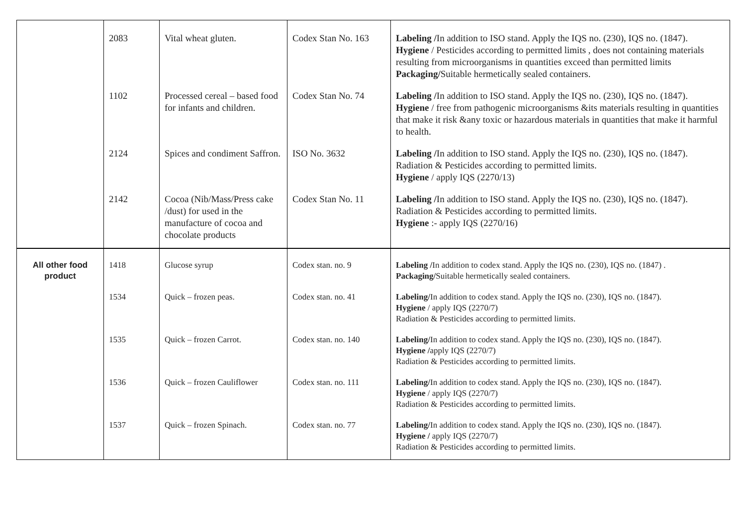| | 2083 | Vital wheat gluten. | Codex Stan No. 163 | Labeling / In addition to ISO stand. Apply the IQS no. (230), IQS no. (1847). Hygiene / Pesticides according to permitted limits , does not containing materials resulting from microorganisms in quantities exceed than permitted limits Packaging/ Suitable hermetically sealed containers. |
| | 1102 | Processed cereal – based food for infants and children. | Codex Stan No. 74 | Labeling / In addition to ISO stand. Apply the IQS no. (230), IQS no. (1847). Hygiene / free from pathogenic microorganisms &its materials resulting in quantities that make it risk &any toxic or hazardous materials in quantities that make it harmful to health. |
| | 2124 | Spices and condiment Saffron. | ISO No. 3632 | Labeling / In addition to ISO stand. Apply the IQS no. (230), IQS no. (1847). Radiation & Pesticides according to permitted limits. Hygiene / apply IQS (2270/13) |
| | 2142 | Cocoa (Nib/Mass/Press cake /dust) for used in the manufacture of cocoa and chocolate products | Codex Stan No. 11 | Labeling / In addition to ISO stand. Apply the IQS no. (230), IQS no. (1847). Radiation & Pesticides according to permitted limits. Hygiene :- apply IQS (2270/16) |
| All other food product | 1418 | Glucose syrup | Codex stan. no. 9 | Labeling / In addition to codex stand. Apply the IQS no. (230), IQS no. (1847) . Packaging/ Suitable hermetically sealed containers. |
| | 1534 | Quick – frozen peas. | Codex stan. no. 41 | Labeling/ In addition to codex stand. Apply the IQS no. (230), IQS no. (1847). Hygiene / apply IQS (2270/7) Radiation & Pesticides according to permitted limits. |
| | 1535 | Quick – frozen Carrot. | Codex stan. no. 140 | Labeling/ In addition to codex stand. Apply the IQS no. (230), IQS no. (1847). Hygiene / apply IQS (2270/7) Radiation & Pesticides according to permitted limits. |
| | 1536 | Quick – frozen Cauliflower | Codex stan. no. 111 | Labeling/ In addition to codex stand. Apply the IQS no. (230), IQS no. (1847). Hygiene / apply IQS (2270/7) Radiation & Pesticides according to permitted limits. |
| | 1537 | Quick – frozen Spinach. | Codex stan. no. 77 | Labeling/ In addition to codex stand. Apply the IQS no. (230), IQS no. (1847). Hygiene / apply IQS (2270/7) Radiation & Pesticides according to permitted limits. |